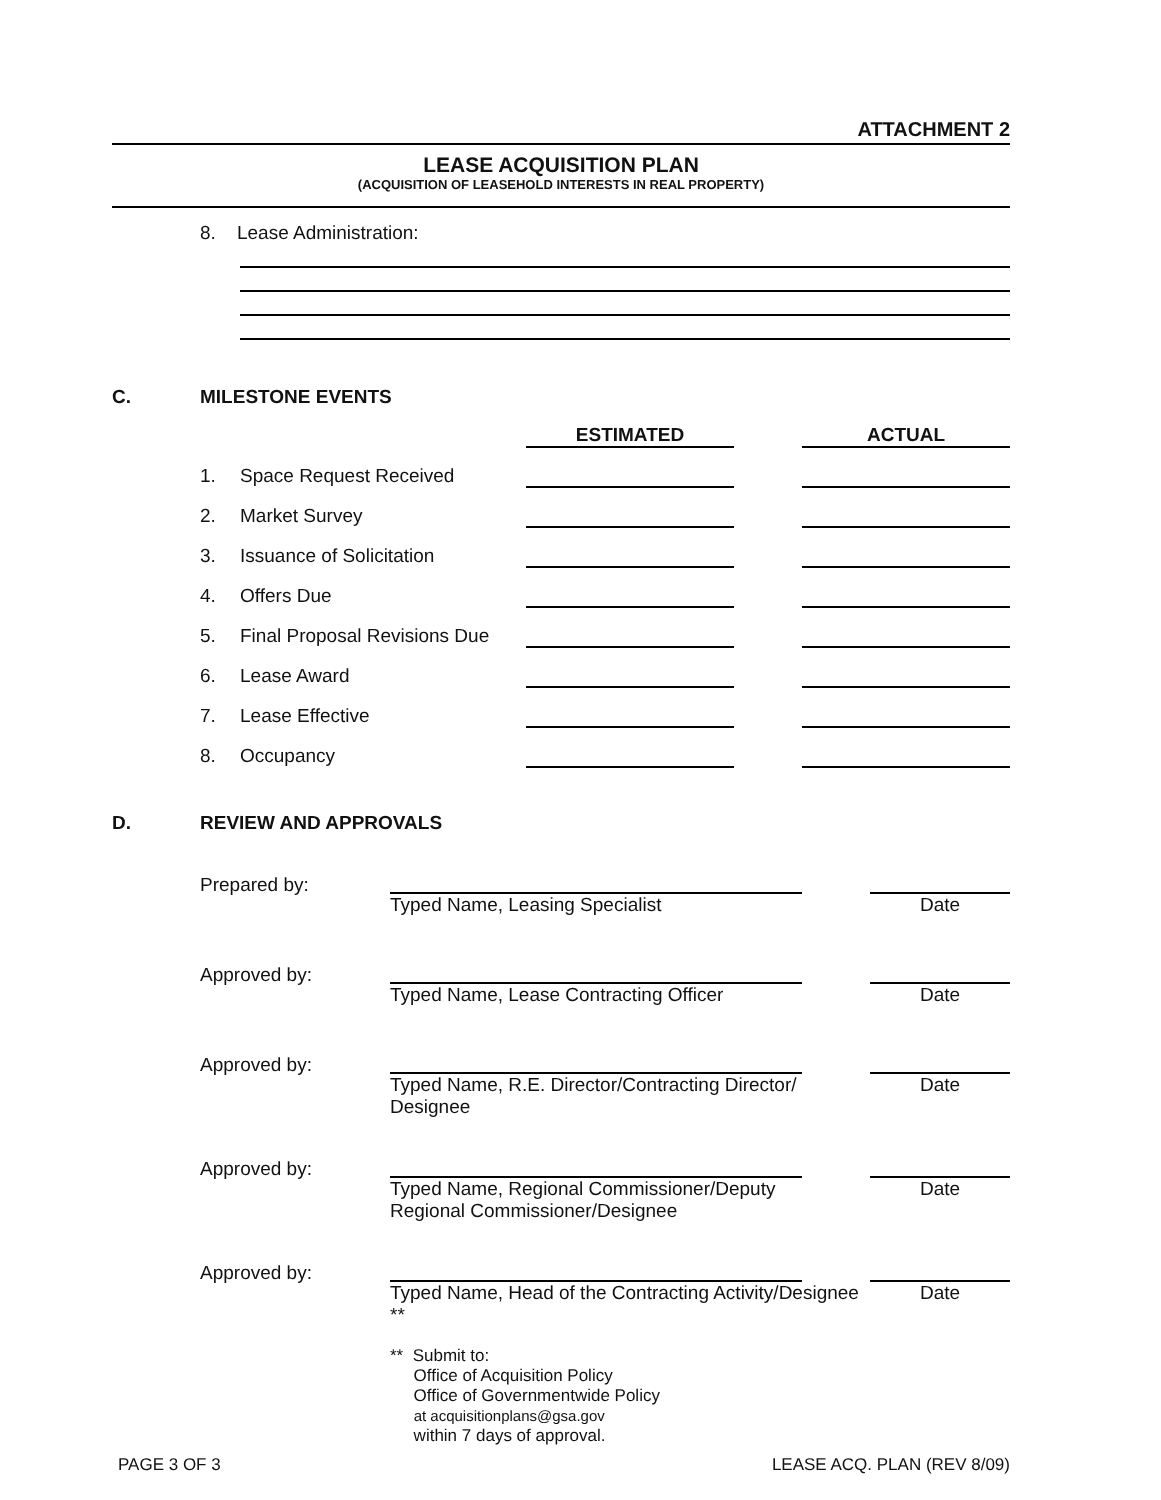ATTACHMENT 2
LEASE ACQUISITION PLAN
(ACQUISITION OF LEASEHOLD INTERESTS IN REAL PROPERTY)
8. Lease Administration:
C. MILESTONE EVENTS
| | | | ESTIMATED | | ACTUAL |
| | 1. | Space Request Received | | | |
| | 2. | Market Survey | | | |
| | 3. | Issuance of Solicitation | | | |
| | 4. | Offers Due | | | |
| | 5. | Final Proposal Revisions Due | | | |
| | 6. | Lease Award | | | |
| | 7. | Lease Effective | | | |
| | 8. | Occupancy | | | |
D. REVIEW AND APPROVALS
| Prepared by: | Typed Name, Leasing Specialist | Date |
| Approved by: | Typed Name, Lease Contracting Officer | Date |
| Approved by: | Typed Name, R.E. Director/Contracting Director/ Designee | Date |
| Approved by: | Typed Name, Regional Commissioner/Deputy Regional Commissioner/Designee | Date |
| Approved by: | Typed Name, Head of the Contracting Activity/Designee ** | Date |
| | ** Submit to: Office of Acquisition Policy Office of Governmentwide Policy at acquisitionplans@gsa.gov within 7 days of approval. | |
PAGE 3 OF 3 LEASE ACQ. PLAN (REV 8/09)